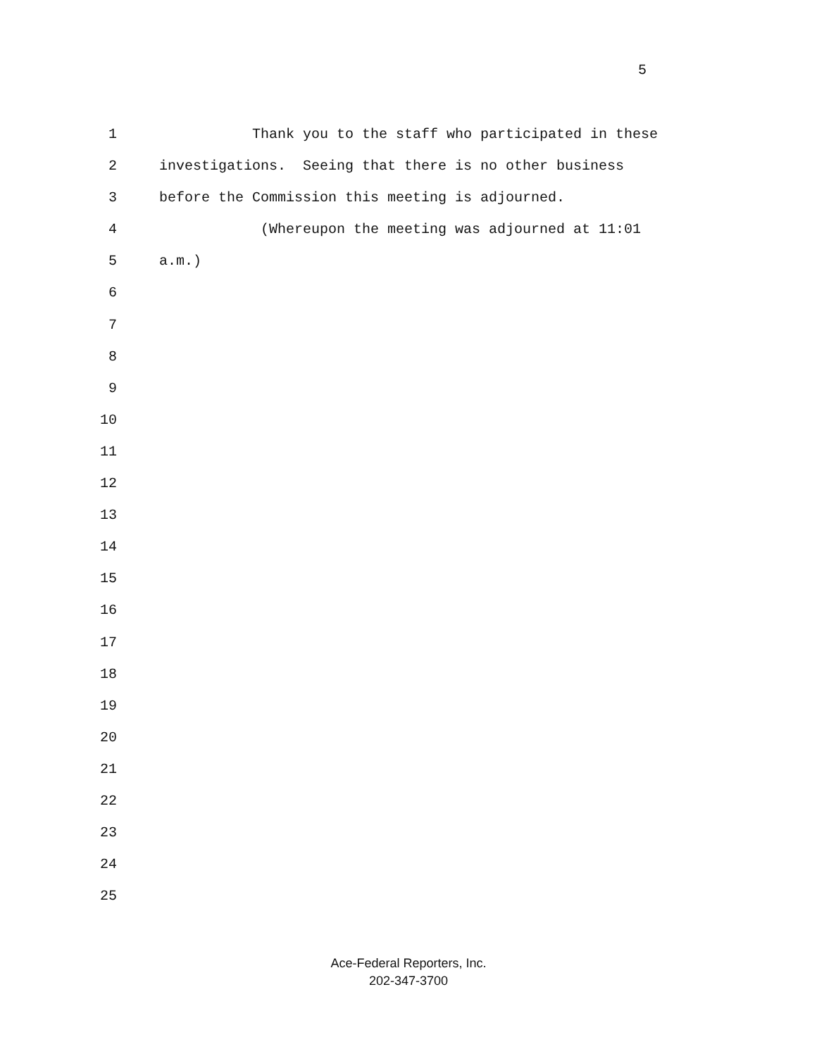5
1 Thank you to the staff who participated in these
2 investigations. Seeing that there is no other business
3 before the Commission this meeting is adjourned.
4 (Whereupon the meeting was adjourned at 11:01
5 a.m.)
6
7
8
9
10
11
12
13
14
15
16
17
18
19
20
21
22
23
24
25
Ace-Federal Reporters, Inc.
202-347-3700